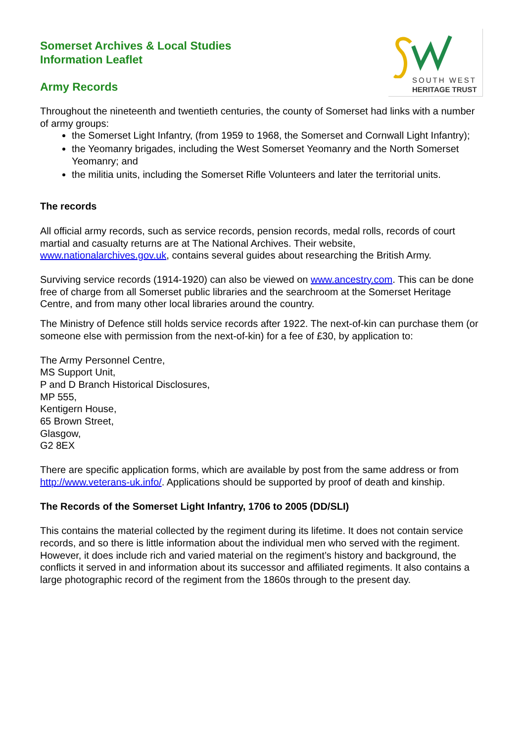SOUTH WEST
HERITAGE TRUST
Somerset Archives & Local Studies
Information Leaflet
Army Records
Throughout the nineteenth and twentieth centuries, the county of Somerset had links with a number of army groups:
the Somerset Light Infantry, (from 1959 to 1968, the Somerset and Cornwall Light Infantry);
the Yeomanry brigades, including the West Somerset Yeomanry and the North Somerset Yeomanry; and
the militia units, including the Somerset Rifle Volunteers and later the territorial units.
The records
All official army records, such as service records, pension records, medal rolls, records of court martial and casualty returns are at The National Archives. Their website, www.nationalarchives.gov.uk, contains several guides about researching the British Army.
Surviving service records (1914-1920) can also be viewed on www.ancestry.com. This can be done free of charge from all Somerset public libraries and the searchroom at the Somerset Heritage Centre, and from many other local libraries around the country.
The Ministry of Defence still holds service records after 1922. The next-of-kin can purchase them (or someone else with permission from the next-of-kin) for a fee of £30, by application to:
The Army Personnel Centre,
MS Support Unit,
P and D Branch Historical Disclosures,
MP 555,
Kentigern House,
65 Brown Street,
Glasgow,
G2 8EX
There are specific application forms, which are available by post from the same address or from http://www.veterans-uk.info/. Applications should be supported by proof of death and kinship.
The Records of the Somerset Light Infantry, 1706 to 2005 (DD/SLI)
This contains the material collected by the regiment during its lifetime. It does not contain service records, and so there is little information about the individual men who served with the regiment. However, it does include rich and varied material on the regiment’s history and background, the conflicts it served in and information about its successor and affiliated regiments. It also contains a large photographic record of the regiment from the 1860s through to the present day.